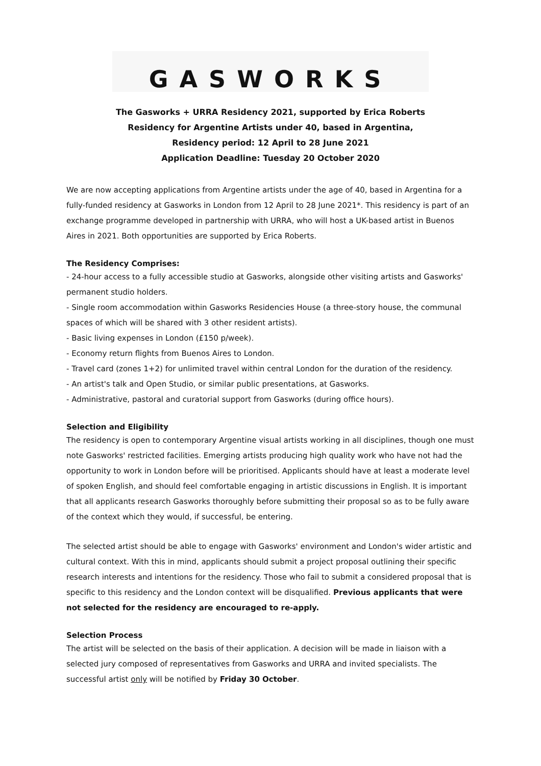GASWORKS
The Gasworks + URRA Residency 2021, supported by Erica Roberts
Residency for Argentine Artists under 40, based in Argentina,
Residency period: 12 April to 28 June 2021
Application Deadline: Tuesday 20 October 2020
We are now accepting applications from Argentine artists under the age of 40, based in Argentina for a fully-funded residency at Gasworks in London from 12 April to 28 June 2021*. This residency is part of an exchange programme developed in partnership with URRA, who will host a UK-based artist in Buenos Aires in 2021. Both opportunities are supported by Erica Roberts.
The Residency Comprises:
- 24-hour access to a fully accessible studio at Gasworks, alongside other visiting artists and Gasworks' permanent studio holders.
- Single room accommodation within Gasworks Residencies House (a three-story house, the communal spaces of which will be shared with 3 other resident artists).
- Basic living expenses in London (£150 p/week).
- Economy return flights from Buenos Aires to London.
- Travel card (zones 1+2) for unlimited travel within central London for the duration of the residency.
- An artist's talk and Open Studio, or similar public presentations, at Gasworks.
- Administrative, pastoral and curatorial support from Gasworks (during office hours).
Selection and Eligibility
The residency is open to contemporary Argentine visual artists working in all disciplines, though one must note Gasworks' restricted facilities. Emerging artists producing high quality work who have not had the opportunity to work in London before will be prioritised. Applicants should have at least a moderate level of spoken English, and should feel comfortable engaging in artistic discussions in English. It is important that all applicants research Gasworks thoroughly before submitting their proposal so as to be fully aware of the context which they would, if successful, be entering.
The selected artist should be able to engage with Gasworks' environment and London's wider artistic and cultural context. With this in mind, applicants should submit a project proposal outlining their specific research interests and intentions for the residency. Those who fail to submit a considered proposal that is specific to this residency and the London context will be disqualified. Previous applicants that were not selected for the residency are encouraged to re-apply.
Selection Process
The artist will be selected on the basis of their application. A decision will be made in liaison with a selected jury composed of representatives from Gasworks and URRA and invited specialists. The successful artist only will be notified by Friday 30 October.